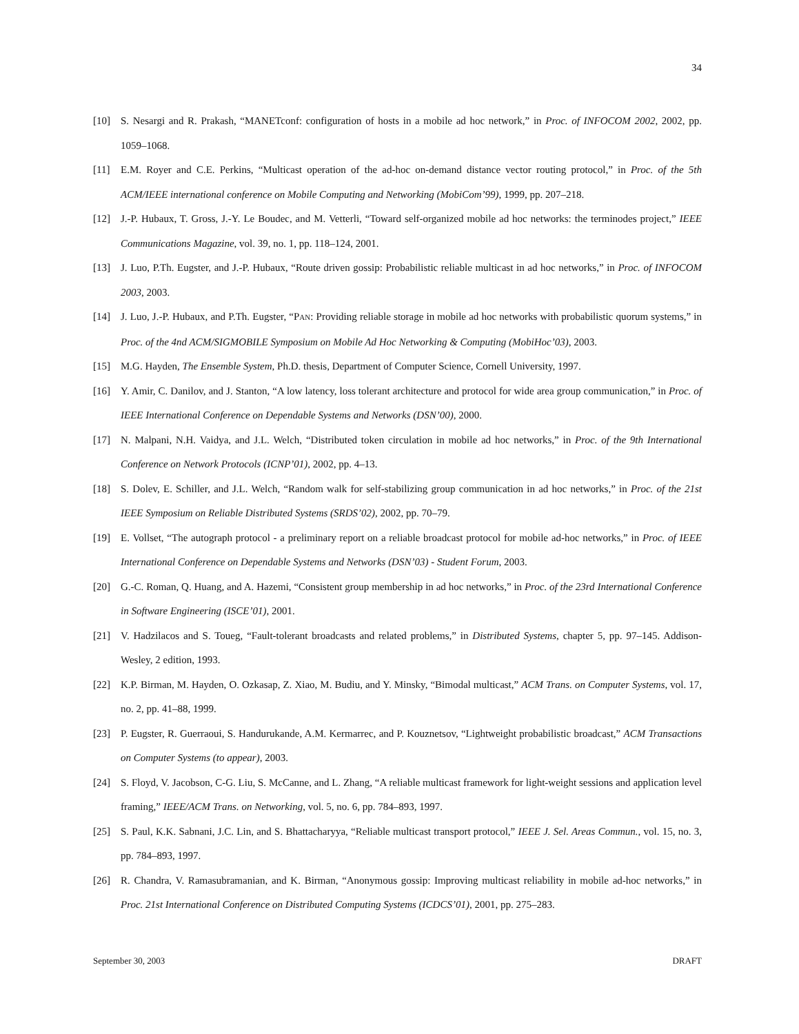34
[10] S. Nesargi and R. Prakash, “MANETconf: configuration of hosts in a mobile ad hoc network,” in Proc. of INFOCOM 2002, 2002, pp. 1059–1068.
[11] E.M. Royer and C.E. Perkins, “Multicast operation of the ad-hoc on-demand distance vector routing protocol,” in Proc. of the 5th ACM/IEEE international conference on Mobile Computing and Networking (MobiCom’99), 1999, pp. 207–218.
[12] J.-P. Hubaux, T. Gross, J.-Y. Le Boudec, and M. Vetterli, “Toward self-organized mobile ad hoc networks: the terminodes project,” IEEE Communications Magazine, vol. 39, no. 1, pp. 118–124, 2001.
[13] J. Luo, P.Th. Eugster, and J.-P. Hubaux, “Route driven gossip: Probabilistic reliable multicast in ad hoc networks,” in Proc. of INFOCOM 2003, 2003.
[14] J. Luo, J.-P. Hubaux, and P.Th. Eugster, “PAN: Providing reliable storage in mobile ad hoc networks with probabilistic quorum systems,” in Proc. of the 4nd ACM/SIGMOBILE Symposium on Mobile Ad Hoc Networking & Computing (MobiHoc’03), 2003.
[15] M.G. Hayden, The Ensemble System, Ph.D. thesis, Department of Computer Science, Cornell University, 1997.
[16] Y. Amir, C. Danilov, and J. Stanton, “A low latency, loss tolerant architecture and protocol for wide area group communication,” in Proc. of IEEE International Conference on Dependable Systems and Networks (DSN’00), 2000.
[17] N. Malpani, N.H. Vaidya, and J.L. Welch, “Distributed token circulation in mobile ad hoc networks,” in Proc. of the 9th International Conference on Network Protocols (ICNP’01), 2002, pp. 4–13.
[18] S. Dolev, E. Schiller, and J.L. Welch, “Random walk for self-stabilizing group communication in ad hoc networks,” in Proc. of the 21st IEEE Symposium on Reliable Distributed Systems (SRDS’02), 2002, pp. 70–79.
[19] E. Vollset, “The autograph protocol - a preliminary report on a reliable broadcast protocol for mobile ad-hoc networks,” in Proc. of IEEE International Conference on Dependable Systems and Networks (DSN’03) - Student Forum, 2003.
[20] G.-C. Roman, Q. Huang, and A. Hazemi, “Consistent group membership in ad hoc networks,” in Proc. of the 23rd International Conference in Software Engineering (ISCE’01), 2001.
[21] V. Hadzilacos and S. Toueg, “Fault-tolerant broadcasts and related problems,” in Distributed Systems, chapter 5, pp. 97–145. Addison-Wesley, 2 edition, 1993.
[22] K.P. Birman, M. Hayden, O. Ozkasap, Z. Xiao, M. Budiu, and Y. Minsky, “Bimodal multicast,” ACM Trans. on Computer Systems, vol. 17, no. 2, pp. 41–88, 1999.
[23] P. Eugster, R. Guerraoui, S. Handurukande, A.M. Kermarrec, and P. Kouznetsov, “Lightweight probabilistic broadcast,” ACM Transactions on Computer Systems (to appear), 2003.
[24] S. Floyd, V. Jacobson, C-G. Liu, S. McCanne, and L. Zhang, “A reliable multicast framework for light-weight sessions and application level framing,” IEEE/ACM Trans. on Networking, vol. 5, no. 6, pp. 784–893, 1997.
[25] S. Paul, K.K. Sabnani, J.C. Lin, and S. Bhattacharyya, “Reliable multicast transport protocol,” IEEE J. Sel. Areas Commun., vol. 15, no. 3, pp. 784–893, 1997.
[26] R. Chandra, V. Ramasubramanian, and K. Birman, “Anonymous gossip: Improving multicast reliability in mobile ad-hoc networks,” in Proc. 21st International Conference on Distributed Computing Systems (ICDCS’01), 2001, pp. 275–283.
September 30, 2003 DRAFT